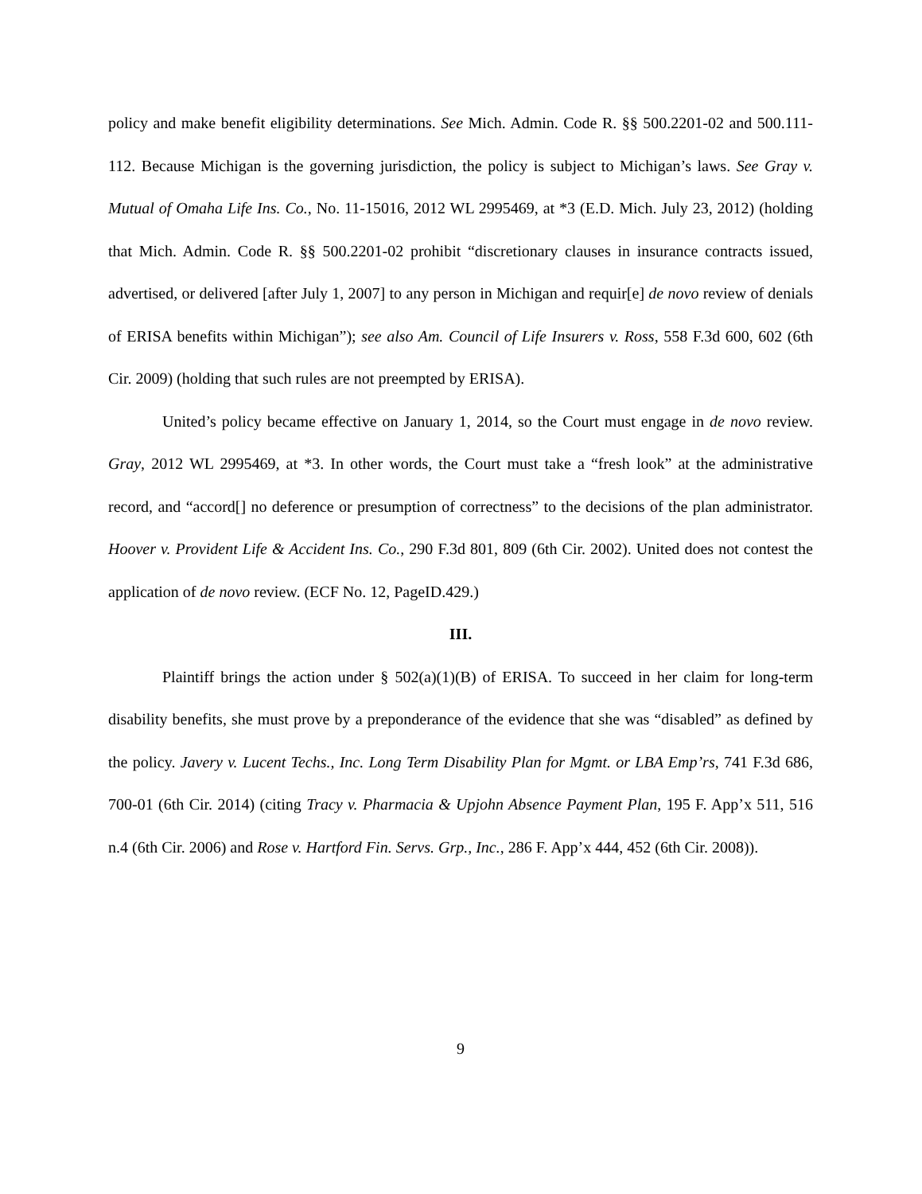policy and make benefit eligibility determinations. See Mich. Admin. Code R. §§ 500.2201-02 and 500.111-112. Because Michigan is the governing jurisdiction, the policy is subject to Michigan’s laws. See Gray v. Mutual of Omaha Life Ins. Co., No. 11-15016, 2012 WL 2995469, at *3 (E.D. Mich. July 23, 2012) (holding that Mich. Admin. Code R. §§ 500.2201-02 prohibit “discretionary clauses in insurance contracts issued, advertised, or delivered [after July 1, 2007] to any person in Michigan and requir[e] de novo review of denials of ERISA benefits within Michigan”); see also Am. Council of Life Insurers v. Ross, 558 F.3d 600, 602 (6th Cir. 2009) (holding that such rules are not preempted by ERISA).
United’s policy became effective on January 1, 2014, so the Court must engage in de novo review. Gray, 2012 WL 2995469, at *3. In other words, the Court must take a “fresh look” at the administrative record, and “accord[] no deference or presumption of correctness” to the decisions of the plan administrator. Hoover v. Provident Life & Accident Ins. Co., 290 F.3d 801, 809 (6th Cir. 2002). United does not contest the application of de novo review. (ECF No. 12, PageID.429.)
III.
Plaintiff brings the action under § 502(a)(1)(B) of ERISA. To succeed in her claim for long-term disability benefits, she must prove by a preponderance of the evidence that she was “disabled” as defined by the policy. Javery v. Lucent Techs., Inc. Long Term Disability Plan for Mgmt. or LBA Emp’rs, 741 F.3d 686, 700-01 (6th Cir. 2014) (citing Tracy v. Pharmacia & Upjohn Absence Payment Plan, 195 F. App’x 511, 516 n.4 (6th Cir. 2006) and Rose v. Hartford Fin. Servs. Grp., Inc., 286 F. App’x 444, 452 (6th Cir. 2008)).
9